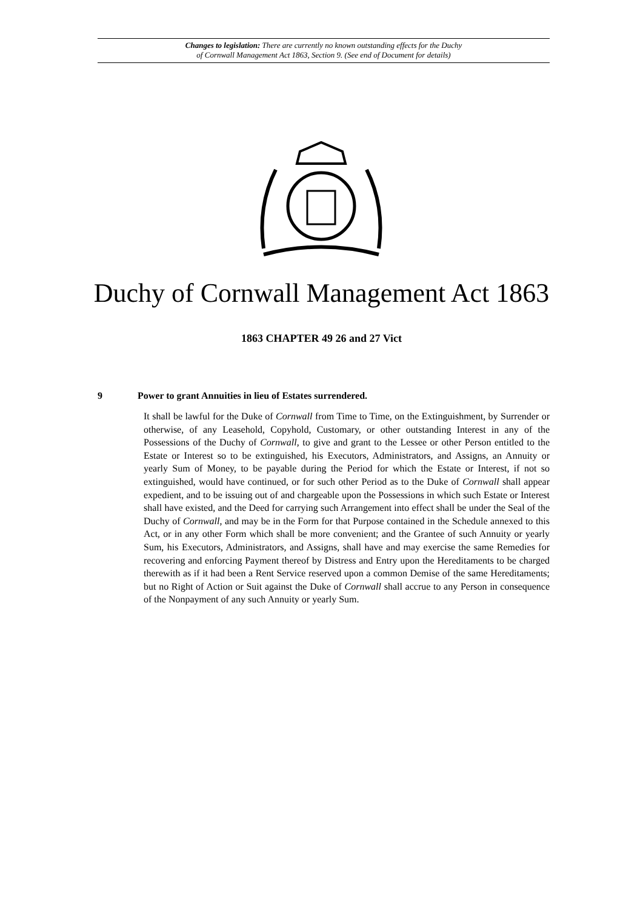Changes to legislation: There are currently no known outstanding effects for the Duchy
of Cornwall Management Act 1863, Section 9. (See end of Document for details)
Duchy of Cornwall Management Act 1863
1863 CHAPTER 49 26 and 27 Vict
9 Power to grant Annuities in lieu of Estates surrendered.
It shall be lawful for the Duke of Cornwall from Time to Time, on the Extinguishment, by Surrender or otherwise, of any Leasehold, Copyhold, Customary, or other outstanding Interest in any of the Possessions of the Duchy of Cornwall, to give and grant to the Lessee or other Person entitled to the Estate or Interest so to be extinguished, his Executors, Administrators, and Assigns, an Annuity or yearly Sum of Money, to be payable during the Period for which the Estate or Interest, if not so extinguished, would have continued, or for such other Period as to the Duke of Cornwall shall appear expedient, and to be issuing out of and chargeable upon the Possessions in which such Estate or Interest shall have existed, and the Deed for carrying such Arrangement into effect shall be under the Seal of the Duchy of Cornwall, and may be in the Form for that Purpose contained in the Schedule annexed to this Act, or in any other Form which shall be more convenient; and the Grantee of such Annuity or yearly Sum, his Executors, Administrators, and Assigns, shall have and may exercise the same Remedies for recovering and enforcing Payment thereof by Distress and Entry upon the Hereditaments to be charged therewith as if it had been a Rent Service reserved upon a common Demise of the same Hereditaments; but no Right of Action or Suit against the Duke of Cornwall shall accrue to any Person in consequence of the Nonpayment of any such Annuity or yearly Sum.